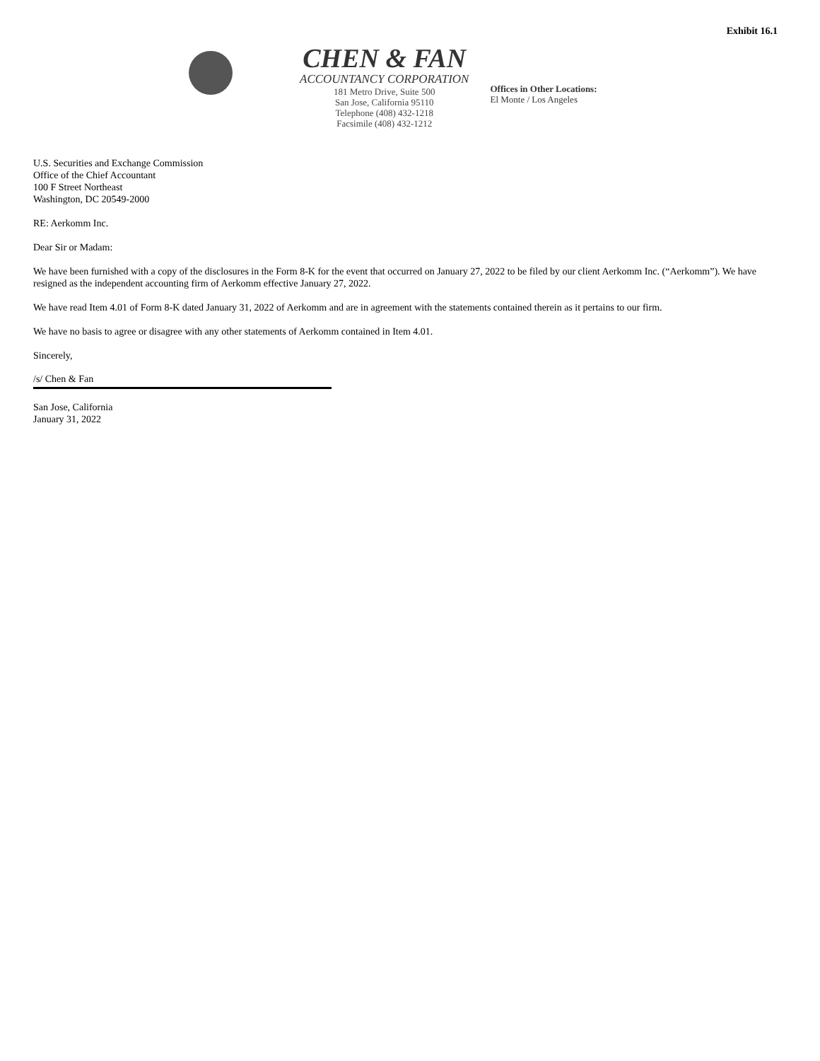Exhibit 16.1
CHEN & FAN
ACCOUNTANCY CORPORATION
181 Metro Drive, Suite 500
San Jose, California 95110
Telephone (408) 432-1218
Facsimile (408) 432-1212
Offices in Other Locations:
El Monte / Los Angeles
U.S. Securities and Exchange Commission
Office of the Chief Accountant
100 F Street Northeast
Washington, DC 20549-2000
RE: Aerkomm Inc.
Dear Sir or Madam:
We have been furnished with a copy of the disclosures in the Form 8-K for the event that occurred on January 27, 2022 to be filed by our client Aerkomm Inc. (“Aerkomm”). We have resigned as the independent accounting firm of Aerkomm effective January 27, 2022.
We have read Item 4.01 of Form 8-K dated January 31, 2022 of Aerkomm and are in agreement with the statements contained therein as it pertains to our firm.
We have no basis to agree or disagree with any other statements of Aerkomm contained in Item 4.01.
Sincerely,
/s/ Chen & Fan
San Jose, California
January 31, 2022